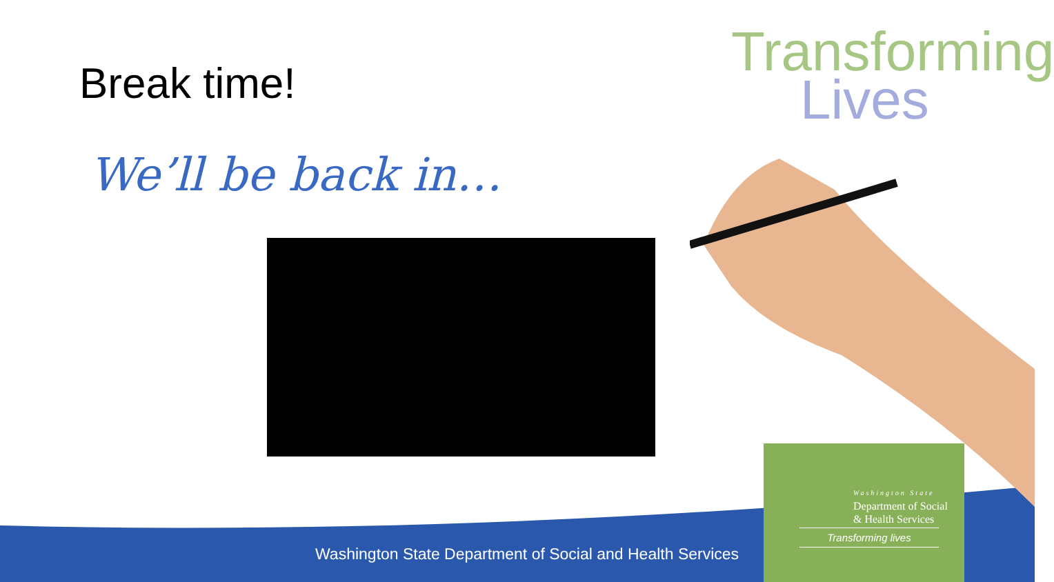Break time! Transforming
Lives
We’ll be back in…
Washington State Department of Social and Health Services
Washington State
Department of Social
& Health Services
Transforming lives